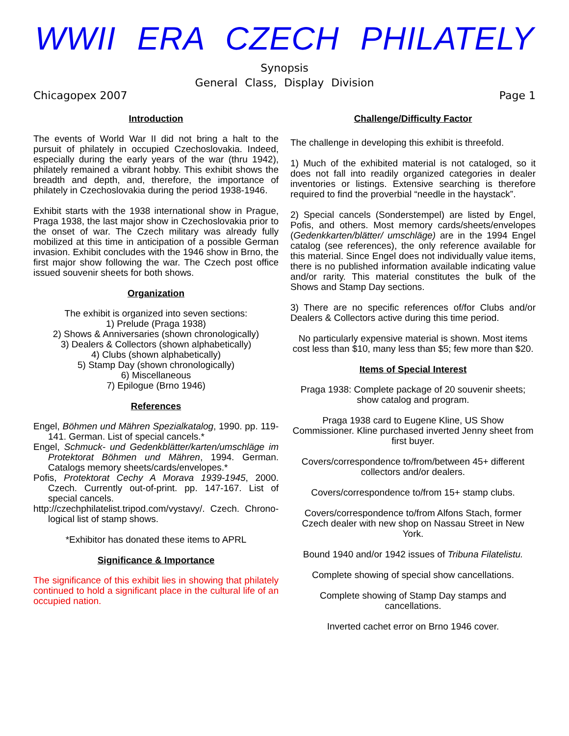WWII ERA CZECH PHILATELY
Synopsis
General Class, Display Division
Chicagopex 2007 Page 1
Introduction
The events of World War II did not bring a halt to the pursuit of philately in occupied Czechoslovakia. Indeed, especially during the early years of the war (thru 1942), philately remained a vibrant hobby. This exhibit shows the breadth and depth, and, therefore, the importance of philately in Czechoslovakia during the period 1938-1946.
Exhibit starts with the 1938 international show in Prague, Praga 1938, the last major show in Czechoslovakia prior to the onset of war. The Czech military was already fully mobilized at this time in anticipation of a possible German invasion. Exhibit concludes with the 1946 show in Brno, the first major show following the war. The Czech post office issued souvenir sheets for both shows.
Organization
The exhibit is organized into seven sections:
1) Prelude (Praga 1938)
2) Shows & Anniversaries (shown chronologically)
3) Dealers & Collectors (shown alphabetically)
4) Clubs (shown alphabetically)
5) Stamp Day (shown chronologically)
6) Miscellaneous
7) Epilogue (Brno 1946)
References
Engel, Böhmen und Mähren Spezialkatalog, 1990. pp. 119-141. German. List of special cancels.*
Engel, Schmuck- und Gedenkblätter/karten/umschläge im Protektorat Böhmen und Mähren, 1994. German. Catalogs memory sheets/cards/envelopes.*
Pofis, Protektorat Cechy A Morava 1939-1945, 2000. Czech. Currently out-of-print. pp. 147-167. List of special cancels.
http://czechphilatelist.tripod.com/vystavy/. Czech. Chrono-logical list of stamp shows.
*Exhibitor has donated these items to APRL
Significance & Importance
The significance of this exhibit lies in showing that philately continued to hold a significant place in the cultural life of an occupied nation.
Challenge/Difficulty Factor
The challenge in developing this exhibit is threefold.
1) Much of the exhibited material is not cataloged, so it does not fall into readily organized categories in dealer inventories or listings. Extensive searching is therefore required to find the proverbial “needle in the haystack”.
2) Special cancels (Sonderstempel) are listed by Engel, Pofis, and others. Most memory cards/sheets/envelopes (Gedenkkarten/blätter/ umschläge) are in the 1994 Engel catalog (see references), the only reference available for this material. Since Engel does not individually value items, there is no published information available indicating value and/or rarity. This material constitutes the bulk of the Shows and Stamp Day sections.
3) There are no specific references of/for Clubs and/or Dealers & Collectors active during this time period.
No particularly expensive material is shown. Most items cost less than $10, many less than $5; few more than $20.
Items of Special Interest
Praga 1938: Complete package of 20 souvenir sheets; show catalog and program.
Praga 1938 card to Eugene Kline, US Show Commissioner. Kline purchased inverted Jenny sheet from first buyer.
Covers/correspondence to/from/between 45+ different collectors and/or dealers.
Covers/correspondence to/from 15+ stamp clubs.
Covers/correspondence to/from Alfons Stach, former Czech dealer with new shop on Nassau Street in New York.
Bound 1940 and/or 1942 issues of Tribuna Filatelistu.
Complete showing of special show cancellations.
Complete showing of Stamp Day stamps and cancellations.
Inverted cachet error on Brno 1946 cover.